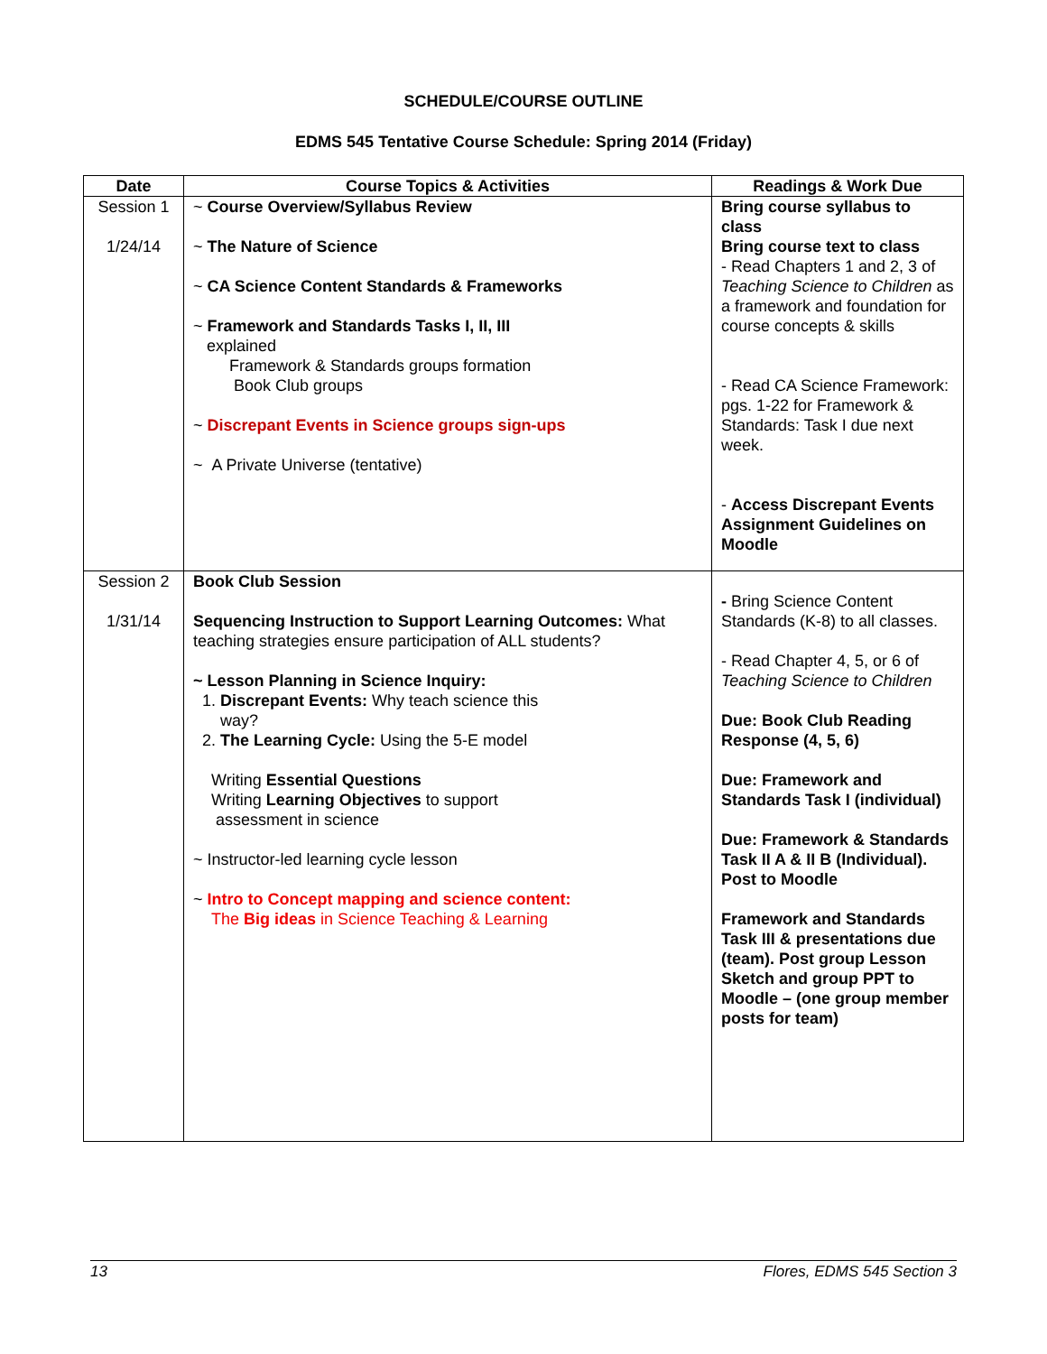SCHEDULE/COURSE OUTLINE
EDMS 545 Tentative Course Schedule: Spring 2014 (Friday)
| Date | Course Topics & Activities | Readings & Work Due |
| --- | --- | --- |
| Session 1 1/24/14 | ~ Course Overview/Syllabus Review ~ The Nature of Science ~ CA Science Content Standards & Frameworks ~ Framework and Standards Tasks I, II, III explained Framework & Standards groups formation Book Club groups ~ Discrepant Events in Science groups sign-ups ~ A Private Universe (tentative) | Bring course syllabus to class Bring course text to class - Read Chapters 1 and 2, 3 of Teaching Science to Children as a framework and foundation for course concepts & skills - Read CA Science Framework: pgs. 1-22 for Framework & Standards: Task I due next week. - Access Discrepant Events Assignment Guidelines on Moodle |
| Session 2 1/31/14 | Book Club Session Sequencing Instruction to Support Learning Outcomes: What teaching strategies ensure participation of ALL students? ~ Lesson Planning in Science Inquiry: 1. Discrepant Events: Why teach science this way? 2. The Learning Cycle: Using the 5-E model Writing Essential Questions Writing Learning Objectives to support assessment in science ~ Instructor-led learning cycle lesson ~ Intro to Concept mapping and science content: The Big ideas in Science Teaching & Learning | - Bring Science Content Standards (K-8) to all classes. - Read Chapter 4, 5, or 6 of Teaching Science to Children Due: Book Club Reading Response (4, 5, 6) Due: Framework and Standards Task I (individual) Due: Framework & Standards Task II A & II B (Individual). Post to Moodle Framework and Standards Task III & presentations due (team). Post group Lesson Sketch and group PPT to Moodle – (one group member posts for team) |
13 Flores, EDMS 545 Section 3